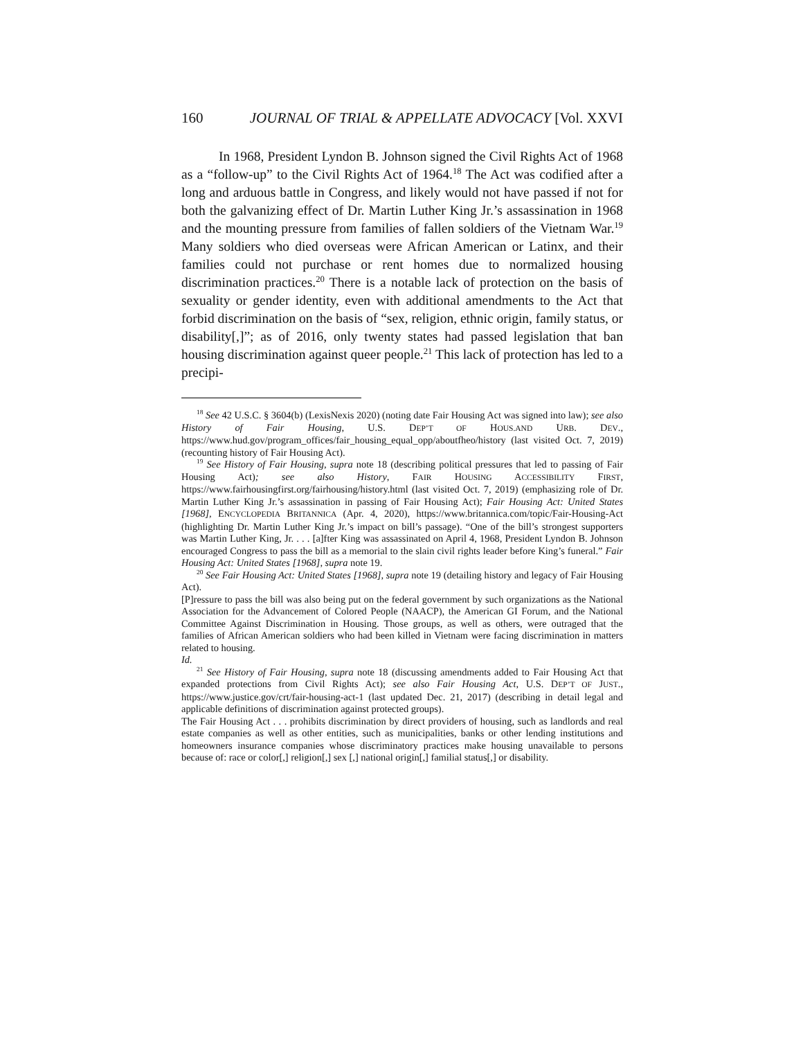160 JOURNAL OF TRIAL & APPELLATE ADVOCACY [Vol. XXVI
In 1968, President Lyndon B. Johnson signed the Civil Rights Act of 1968 as a “follow-up” to the Civil Rights Act of 1964.<sup>18</sup> The Act was codified after a long and arduous battle in Congress, and likely would not have passed if not for both the galvanizing effect of Dr. Martin Luther King Jr.’s assassination in 1968 and the mounting pressure from families of fallen soldiers of the Vietnam War.<sup>19</sup> Many soldiers who died overseas were African American or Latinx, and their families could not purchase or rent homes due to normalized housing discrimination practices.<sup>20</sup> There is a notable lack of protection on the basis of sexuality or gender identity, even with additional amendments to the Act that forbid discrimination on the basis of “sex, religion, ethnic origin, family status, or disability[,]”; as of 2016, only twenty states had passed legislation that ban housing discrimination against queer people.<sup>21</sup> This lack of protection has led to a precipi-
<sup>18</sup> See 42 U.S.C. § 3604(b) (LexisNexis 2020) (noting date Fair Housing Act was signed into law); see also History of Fair Housing, U.S. DEP’T OF HOUS.AND URB. DEV., https://www.hud.gov/program_offices/fair_housing_equal_opp/aboutfheo/history (last visited Oct. 7, 2019) (recounting history of Fair Housing Act).
<sup>19</sup> See History of Fair Housing, supra note 18 (describing political pressures that led to passing of Fair Housing Act); see also History, FAIR HOUSING ACCESSIBILITY FIRST, https://www.fairhousingfirst.org/fairhousing/history.html (last visited Oct. 7, 2019) (emphasizing role of Dr. Martin Luther King Jr.’s assassination in passing of Fair Housing Act); Fair Housing Act: United States [1968], ENCYCLOPEDIA BRITANNICA (Apr. 4, 2020), https://www.britannica.com/topic/Fair-Housing-Act (highlighting Dr. Martin Luther King Jr.’s impact on bill’s passage). “One of the bill’s strongest supporters was Martin Luther King, Jr. . . . [a]fter King was assassinated on April 4, 1968, President Lyndon B. Johnson encouraged Congress to pass the bill as a memorial to the slain civil rights leader before King’s funeral.” Fair Housing Act: United States [1968], supra note 19.
<sup>20</sup> See Fair Housing Act: United States [1968], supra note 19 (detailing history and legacy of Fair Housing Act).
[P]ressure to pass the bill was also being put on the federal government by such organizations as the National Association for the Advancement of Colored People (NAACP), the American GI Forum, and the National Committee Against Discrimination in Housing. Those groups, as well as others, were outraged that the families of African American soldiers who had been killed in Vietnam were facing discrimination in matters related to housing.
Id.
<sup>21</sup> See History of Fair Housing, supra note 18 (discussing amendments added to Fair Housing Act that expanded protections from Civil Rights Act); see also Fair Housing Act, U.S. DEP’T OF JUST., https://www.justice.gov/crt/fair-housing-act-1 (last updated Dec. 21, 2017) (describing in detail legal and applicable definitions of discrimination against protected groups).
The Fair Housing Act . . . prohibits discrimination by direct providers of housing, such as landlords and real estate companies as well as other entities, such as municipalities, banks or other lending institutions and homeowners insurance companies whose discriminatory practices make housing unavailable to persons because of: race or color[,] religion[,] sex [,] national origin[,] familial status[,] or disability.